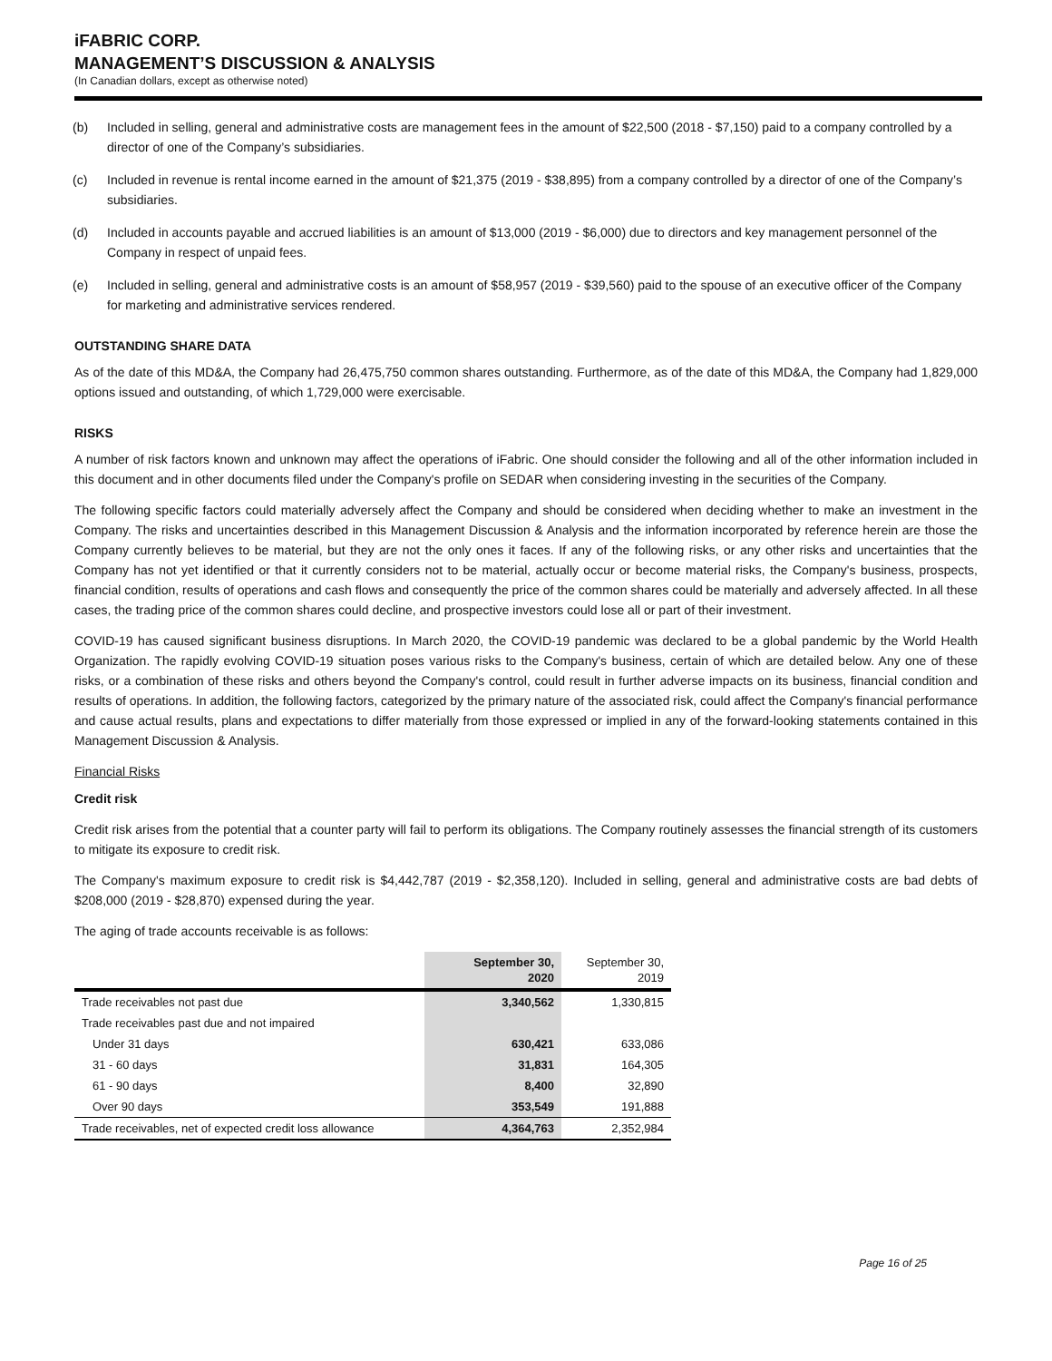iFABRIC CORP.
MANAGEMENT’S DISCUSSION & ANALYSIS
(In Canadian dollars, except as otherwise noted)
(b) Included in selling, general and administrative costs are management fees in the amount of $22,500 (2018 - $7,150) paid to a company controlled by a director of one of the Company’s subsidiaries.
(c) Included in revenue is rental income earned in the amount of $21,375 (2019 - $38,895) from a company controlled by a director of one of the Company’s subsidiaries.
(d) Included in accounts payable and accrued liabilities is an amount of $13,000 (2019 - $6,000) due to directors and key management personnel of the Company in respect of unpaid fees.
(e) Included in selling, general and administrative costs is an amount of $58,957 (2019 - $39,560) paid to the spouse of an executive officer of the Company for marketing and administrative services rendered.
OUTSTANDING SHARE DATA
As of the date of this MD&A, the Company had 26,475,750 common shares outstanding. Furthermore, as of the date of this MD&A, the Company had 1,829,000 options issued and outstanding, of which 1,729,000 were exercisable.
RISKS
A number of risk factors known and unknown may affect the operations of iFabric. One should consider the following and all of the other information included in this document and in other documents filed under the Company's profile on SEDAR when considering investing in the securities of the Company.
The following specific factors could materially adversely affect the Company and should be considered when deciding whether to make an investment in the Company. The risks and uncertainties described in this Management Discussion & Analysis and the information incorporated by reference herein are those the Company currently believes to be material, but they are not the only ones it faces. If any of the following risks, or any other risks and uncertainties that the Company has not yet identified or that it currently considers not to be material, actually occur or become material risks, the Company's business, prospects, financial condition, results of operations and cash flows and consequently the price of the common shares could be materially and adversely affected. In all these cases, the trading price of the common shares could decline, and prospective investors could lose all or part of their investment.
COVID-19 has caused significant business disruptions. In March 2020, the COVID-19 pandemic was declared to be a global pandemic by the World Health Organization. The rapidly evolving COVID-19 situation poses various risks to the Company's business, certain of which are detailed below. Any one of these risks, or a combination of these risks and others beyond the Company's control, could result in further adverse impacts on its business, financial condition and results of operations. In addition, the following factors, categorized by the primary nature of the associated risk, could affect the Company's financial performance and cause actual results, plans and expectations to differ materially from those expressed or implied in any of the forward-looking statements contained in this Management Discussion & Analysis.
Financial Risks
Credit risk
Credit risk arises from the potential that a counter party will fail to perform its obligations. The Company routinely assesses the financial strength of its customers to mitigate its exposure to credit risk.
The Company's maximum exposure to credit risk is $4,442,787 (2019 - $2,358,120). Included in selling, general and administrative costs are bad debts of $208,000 (2019 - $28,870) expensed during the year.
The aging of trade accounts receivable is as follows:
| | September 30, 2020 | September 30, 2019 |
| --- | --- | --- |
| Trade receivables not past due | 3,340,562 | 1,330,815 |
| Trade receivables past due and not impaired | | |
| Under 31 days | 630,421 | 633,086 |
| 31 - 60 days | 31,831 | 164,305 |
| 61 - 90 days | 8,400 | 32,890 |
| Over 90 days | 353,549 | 191,888 |
| Trade receivables, net of expected credit loss allowance | 4,364,763 | 2,352,984 |
Page 16 of 25